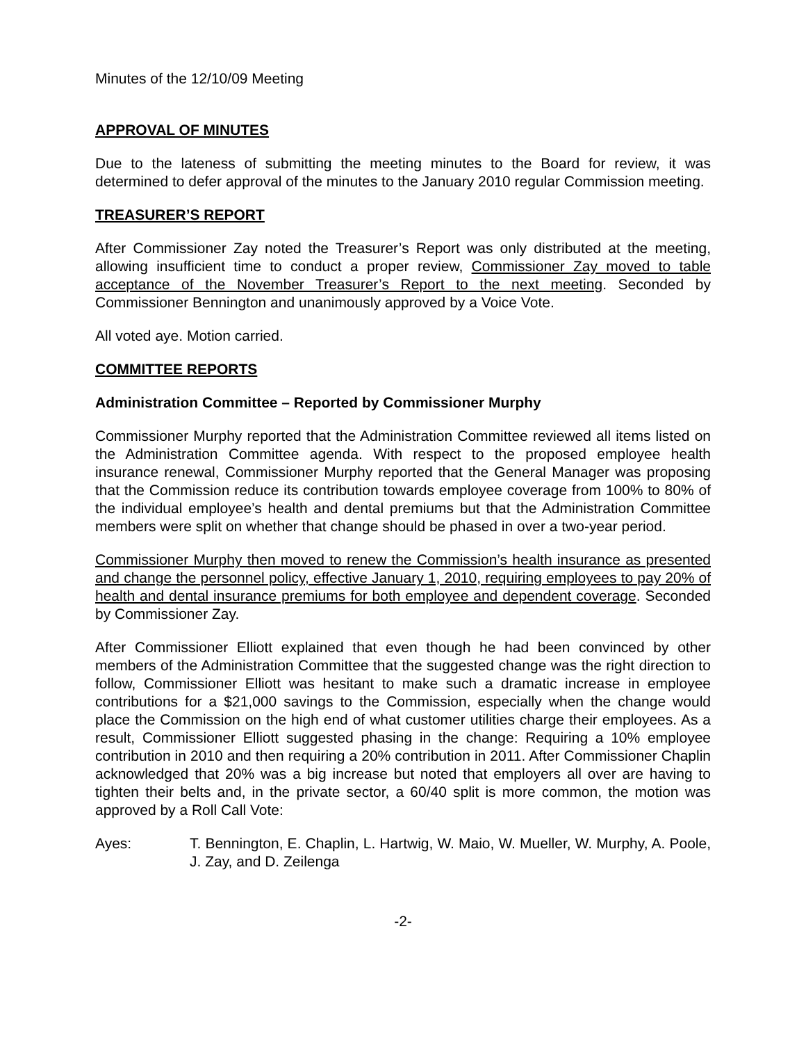Minutes of the 12/10/09 Meeting
APPROVAL OF MINUTES
Due to the lateness of submitting the meeting minutes to the Board for review, it was determined to defer approval of the minutes to the January 2010 regular Commission meeting.
TREASURER’S REPORT
After Commissioner Zay noted the Treasurer’s Report was only distributed at the meeting, allowing insufficient time to conduct a proper review, Commissioner Zay moved to table acceptance of the November Treasurer’s Report to the next meeting. Seconded by Commissioner Bennington and unanimously approved by a Voice Vote.
All voted aye. Motion carried.
COMMITTEE REPORTS
Administration Committee – Reported by Commissioner Murphy
Commissioner Murphy reported that the Administration Committee reviewed all items listed on the Administration Committee agenda. With respect to the proposed employee health insurance renewal, Commissioner Murphy reported that the General Manager was proposing that the Commission reduce its contribution towards employee coverage from 100% to 80% of the individual employee’s health and dental premiums but that the Administration Committee members were split on whether that change should be phased in over a two-year period.
Commissioner Murphy then moved to renew the Commission’s health insurance as presented and change the personnel policy, effective January 1, 2010, requiring employees to pay 20% of health and dental insurance premiums for both employee and dependent coverage. Seconded by Commissioner Zay.
After Commissioner Elliott explained that even though he had been convinced by other members of the Administration Committee that the suggested change was the right direction to follow, Commissioner Elliott was hesitant to make such a dramatic increase in employee contributions for a $21,000 savings to the Commission, especially when the change would place the Commission on the high end of what customer utilities charge their employees. As a result, Commissioner Elliott suggested phasing in the change: Requiring a 10% employee contribution in 2010 and then requiring a 20% contribution in 2011. After Commissioner Chaplin acknowledged that 20% was a big increase but noted that employers all over are having to tighten their belts and, in the private sector, a 60/40 split is more common, the motion was approved by a Roll Call Vote:
Ayes: T. Bennington, E. Chaplin, L. Hartwig, W. Maio, W. Mueller, W. Murphy, A. Poole, J. Zay, and D. Zeilenga
-2-